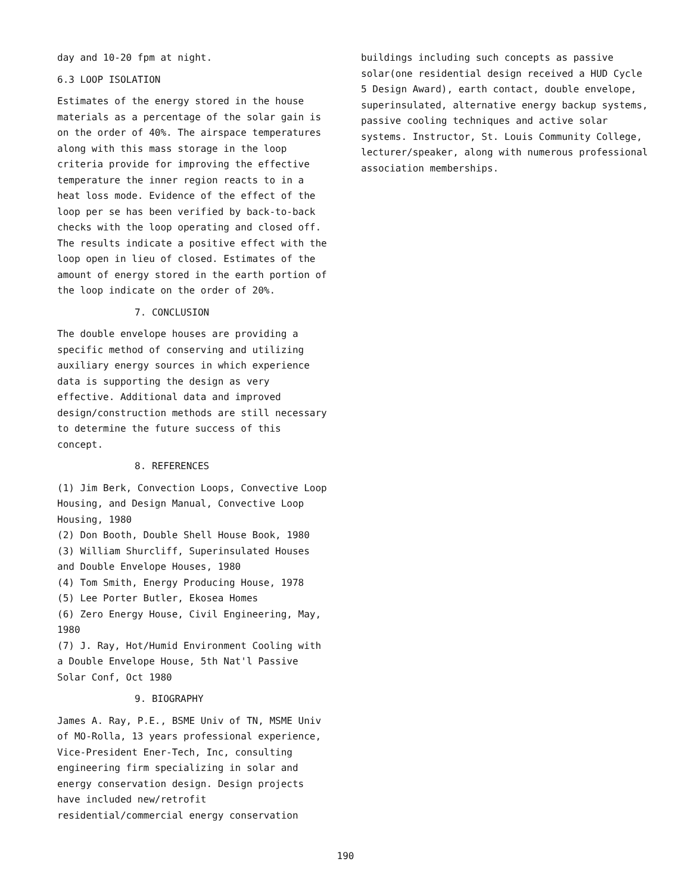day and 10-20 fpm at night.
6.3 LOOP ISOLATION
Estimates of the energy stored in the house materials as a percentage of the solar gain is on the order of 40%. The airspace temperatures along with this mass storage in the loop criteria provide for improving the effective temperature the inner region reacts to in a heat loss mode. Evidence of the effect of the loop per se has been verified by back-to-back checks with the loop operating and closed off. The results indicate a positive effect with the loop open in lieu of closed. Estimates of the amount of energy stored in the earth portion of the loop indicate on the order of 20%.
7. CONCLUSION
The double envelope houses are providing a specific method of conserving and utilizing auxiliary energy sources in which experience data is supporting the design as very effective. Additional data and improved design/construction methods are still necessary to determine the future success of this concept.
8. REFERENCES
(1) Jim Berk, Convection Loops, Convective Loop Housing, and Design Manual, Convective Loop Housing, 1980
(2) Don Booth, Double Shell House Book, 1980
(3) William Shurcliff, Superinsulated Houses and Double Envelope Houses, 1980
(4) Tom Smith, Energy Producing House, 1978
(5) Lee Porter Butler, Ekosea Homes
(6) Zero Energy House, Civil Engineering, May, 1980
(7) J. Ray, Hot/Humid Environment Cooling with a Double Envelope House, 5th Nat'l Passive Solar Conf, Oct 1980
9. BIOGRAPHY
James A. Ray, P.E., BSME Univ of TN, MSME Univ of MO-Rolla, 13 years professional experience, Vice-President Ener-Tech, Inc, consulting engineering firm specializing in solar and energy conservation design. Design projects have included new/retrofit residential/commercial energy conservation
buildings including such concepts as passive solar(one residential design received a HUD Cycle 5 Design Award), earth contact, double envelope, superinsulated, alternative energy backup systems, passive cooling techniques and active solar systems. Instructor, St. Louis Community College, lecturer/speaker, along with numerous professional association memberships.
190